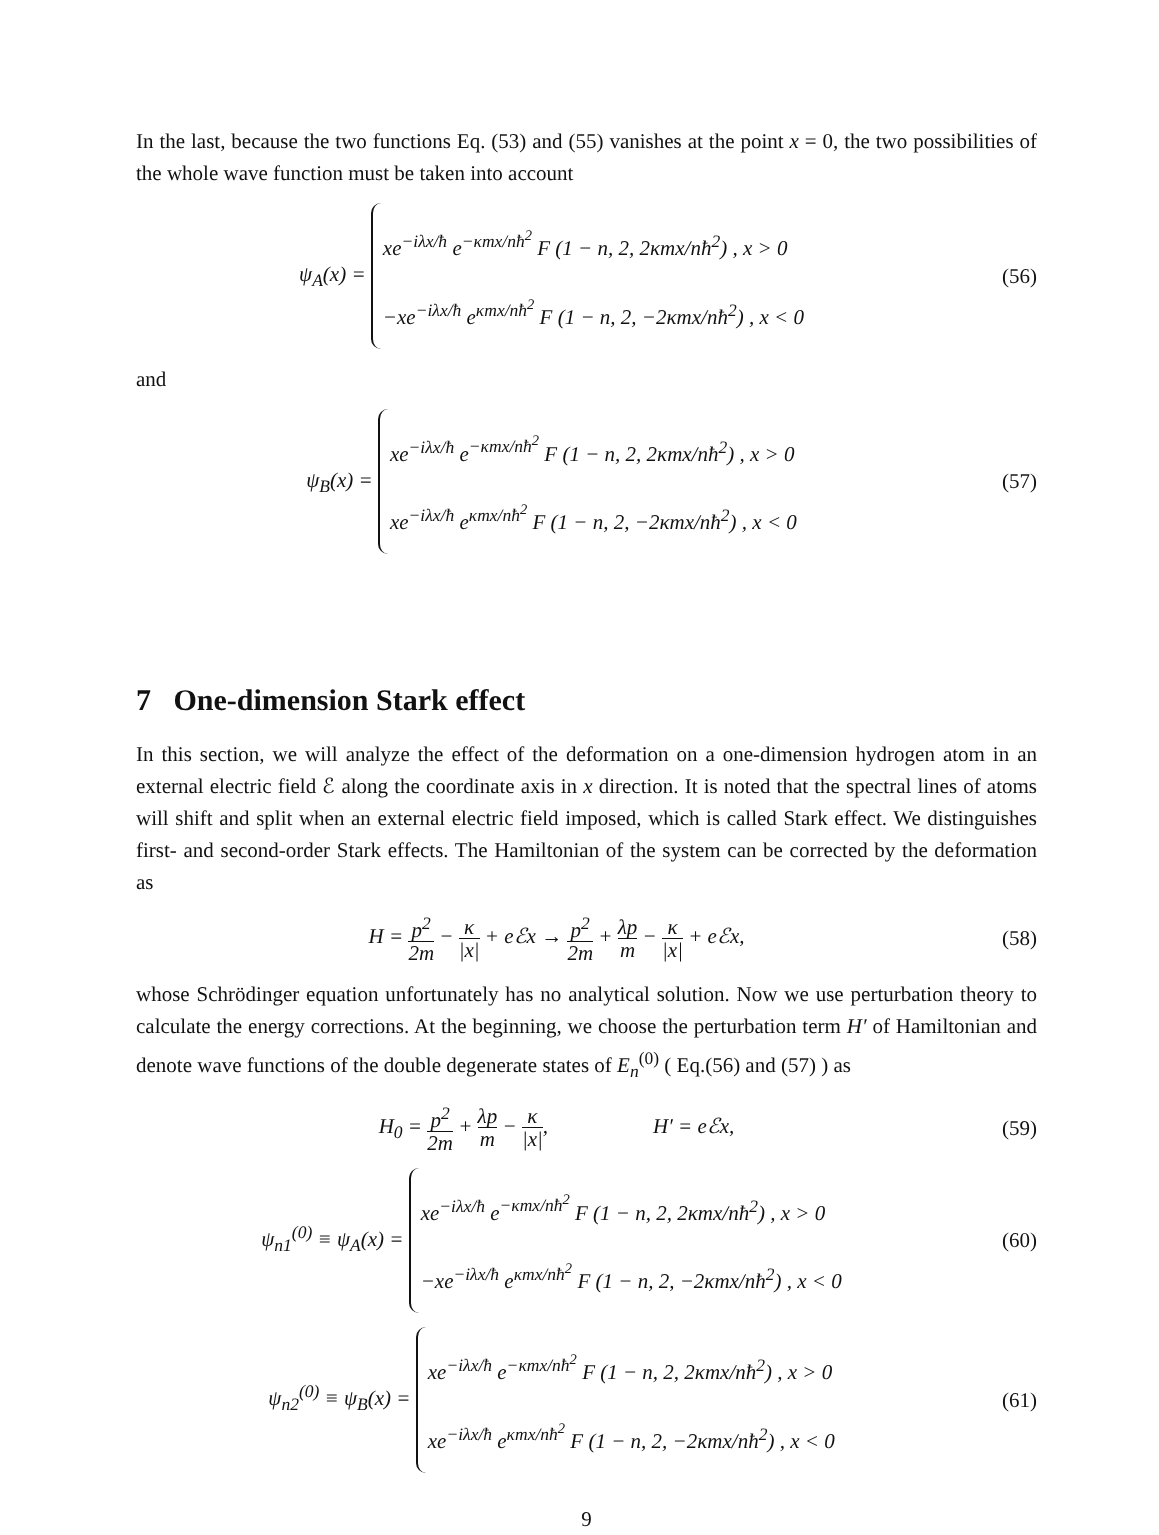In the last, because the two functions Eq. (53) and (55) vanishes at the point x = 0, the two possibilities of the whole wave function must be taken into account
ψ<sub>A</sub>(x) = xe<sup>−iλx/ħ</sup> e<sup>−κmx/nħ<sup>2</sup></sup> F (1 − n, 2, 2κmx/nħ<sup>2</sup>) , x > 0
−xe<sup>−iλx/ħ</sup> e<sup>κmx/nħ<sup>2</sup></sup> F (1 − n, 2, −2κmx/nħ<sup>2</sup>) , x < 0
(56)
and
ψ<sub>B</sub>(x) = xe<sup>−iλx/ħ</sup> e<sup>−κmx/nħ<sup>2</sup></sup> F (1 − n, 2, 2κmx/nħ<sup>2</sup>) , x > 0
xe<sup>−iλx/ħ</sup> e<sup>κmx/nħ<sup>2</sup></sup> F (1 − n, 2, −2κmx/nħ<sup>2</sup>) , x < 0
(57)
7 One-dimension Stark effect
In this section, we will analyze the effect of the deformation on a one-dimension hydrogen atom in an external electric field ℰ along the coordinate axis in x direction. It is noted that the spectral lines of atoms will shift and split when an external electric field imposed, which is called Stark effect. We distinguishes first- and second-order Stark effects. The Hamiltonian of the system can be corrected by the deformation as
H = p<sup>2</sup> 2m − κ |x| + eℰx → p<sup>2</sup> 2m + λp m − κ |x| + eℰx,
(58)
whose Schrödinger equation unfortunately has no analytical solution. Now we use perturbation theory to calculate the energy corrections. At the beginning, we choose the perturbation term H′ of Hamiltonian and denote wave functions of the double degenerate states of E<sub>n</sub><sup>(0)</sup> ( Eq.(56) and (57) ) as
H<sub>0</sub> = p<sup>2</sup> 2m + λp m − κ |x|, H′ = eℰx,
(59)
ψ<sub>n1</sub><sup>(0)</sup> ≡ ψ<sub>A</sub>(x) = xe<sup>−iλx/ħ</sup> e<sup>−κmx/nħ<sup>2</sup></sup> F (1 − n, 2, 2κmx/nħ<sup>2</sup>) , x > 0
−xe<sup>−iλx/ħ</sup> e<sup>κmx/nħ<sup>2</sup></sup> F (1 − n, 2, −2κmx/nħ<sup>2</sup>) , x < 0
(60)
ψ<sub>n2</sub><sup>(0)</sup> ≡ ψ<sub>B</sub>(x) = xe<sup>−iλx/ħ</sup> e<sup>−κmx/nħ<sup>2</sup></sup> F (1 − n, 2, 2κmx/nħ<sup>2</sup>) , x > 0
xe<sup>−iλx/ħ</sup> e<sup>κmx/nħ<sup>2</sup></sup> F (1 − n, 2, −2κmx/nħ<sup>2</sup>) , x < 0
(61)
9